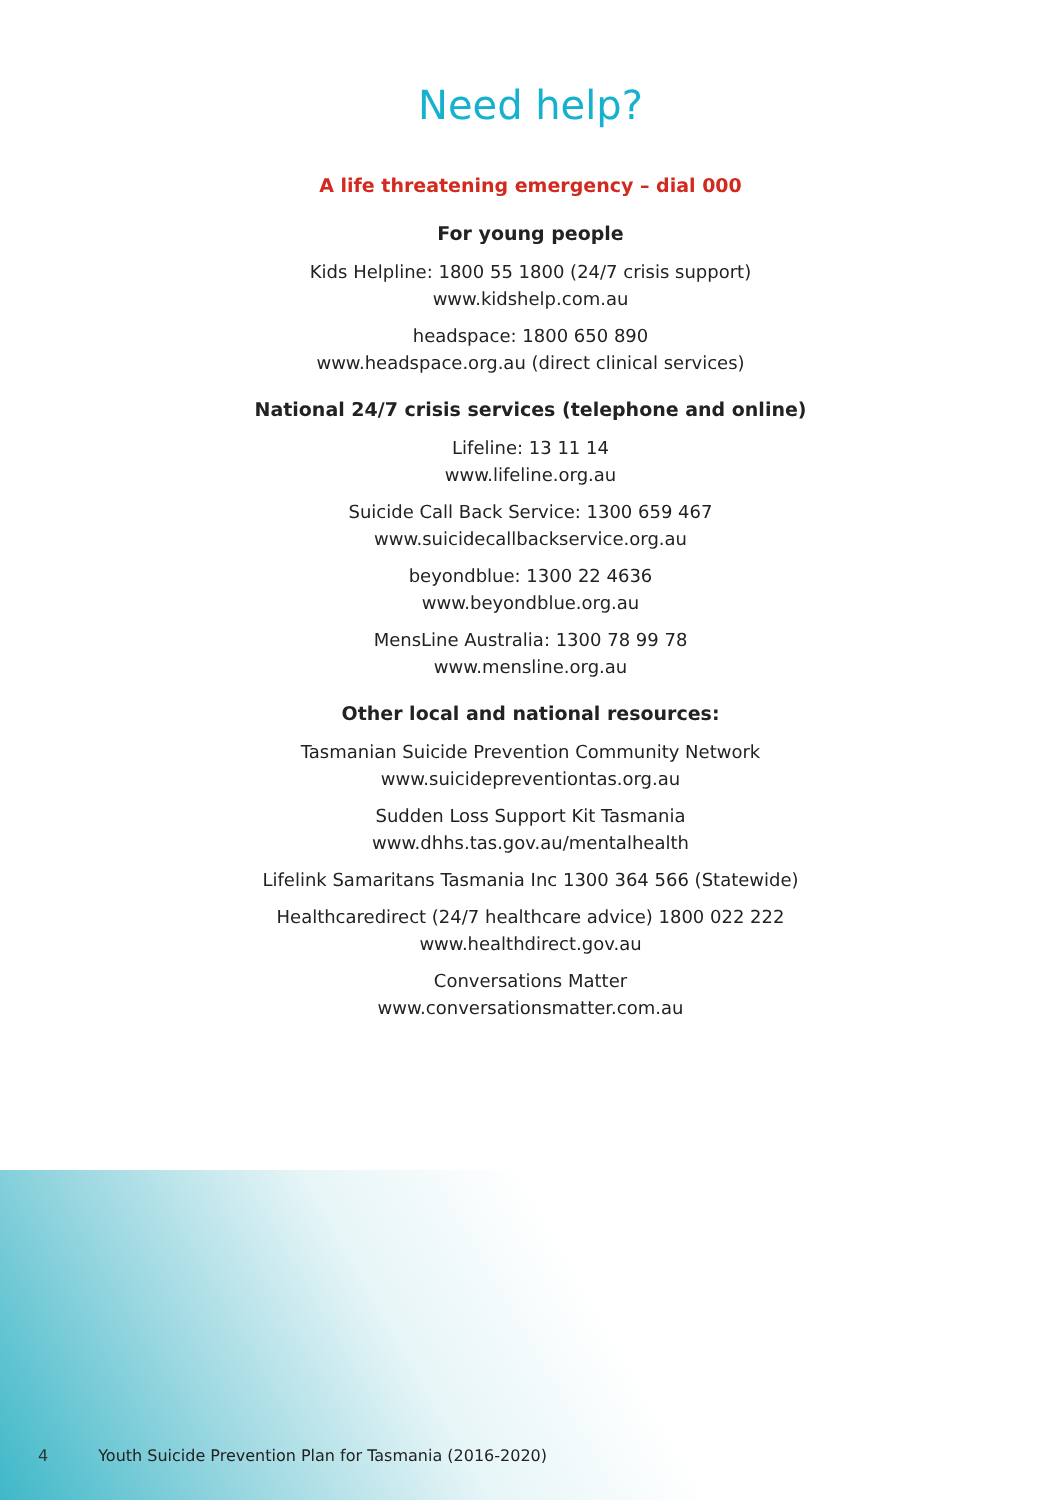Need help?
A life threatening emergency – dial 000
For young people
Kids Helpline: 1800 55 1800 (24/7 crisis support)
www.kidshelp.com.au
headspace: 1800 650 890
www.headspace.org.au (direct clinical services)
National 24/7 crisis services (telephone and online)
Lifeline: 13 11 14
www.lifeline.org.au
Suicide Call Back Service: 1300 659 467
www.suicidecallbackservice.org.au
beyondblue: 1300 22 4636
www.beyondblue.org.au
MensLine Australia: 1300 78 99 78
www.mensline.org.au
Other local and national resources:
Tasmanian Suicide Prevention Community Network
www.suicidepreventiontas.org.au
Sudden Loss Support Kit Tasmania
www.dhhs.tas.gov.au/mentalhealth
Lifelink Samaritans Tasmania Inc 1300 364 566 (Statewide)
Healthcaredirect (24/7 healthcare advice) 1800 022 222
www.healthdirect.gov.au
Conversations Matter
www.conversationsmatter.com.au
4 Youth Suicide Prevention Plan for Tasmania (2016-2020)